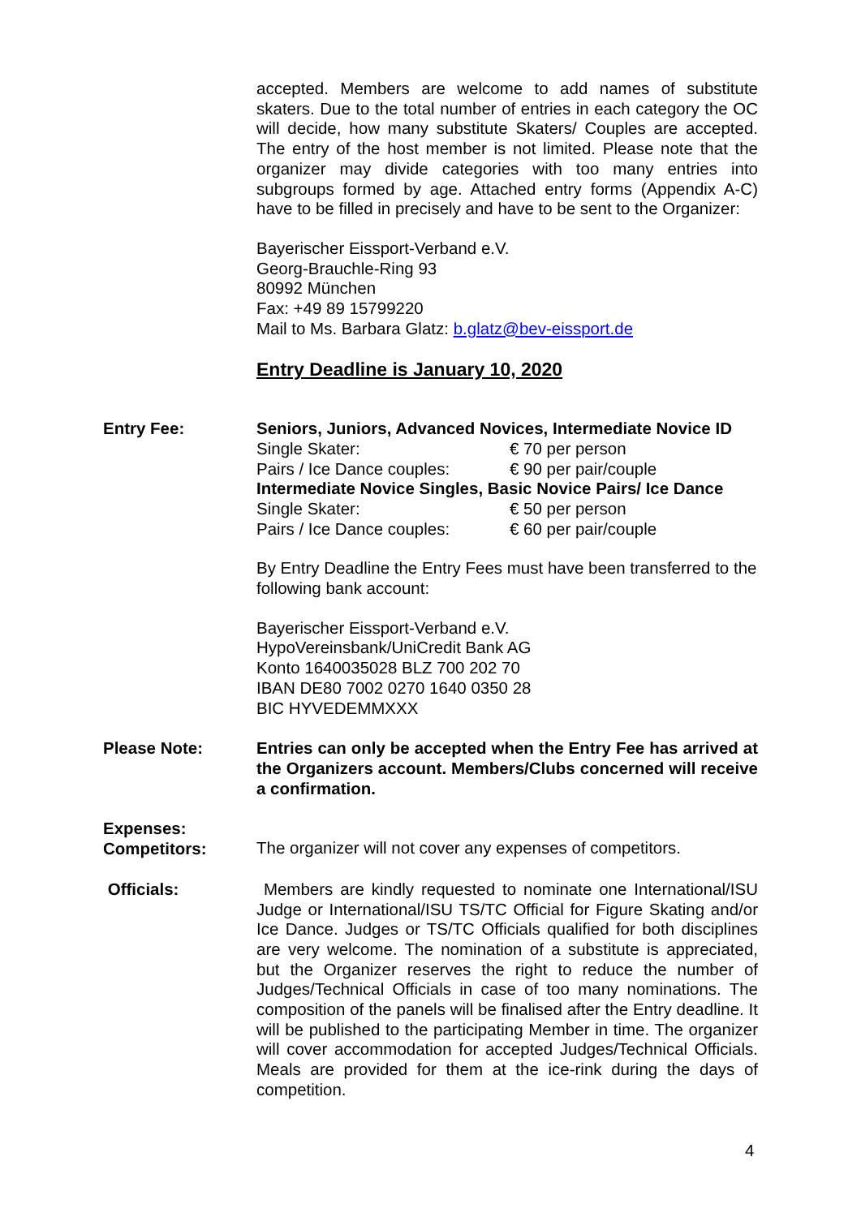accepted. Members are welcome to add names of substitute skaters. Due to the total number of entries in each category the OC will decide, how many substitute Skaters/ Couples are accepted. The entry of the host member is not limited. Please note that the organizer may divide categories with too many entries into subgroups formed by age. Attached entry forms (Appendix A-C) have to be filled in precisely and have to be sent to the Organizer:
Bayerischer Eissport-Verband e.V.
Georg-Brauchle-Ring 93
80992 München
Fax: +49 89 15799220
Mail to Ms. Barbara Glatz: b.glatz@bev-eissport.de
Entry Deadline is January 10, 2020
Entry Fee: Seniors, Juniors, Advanced Novices, Intermediate Novice ID
Single Skater: € 70 per person
Pairs / Ice Dance couples: € 90 per pair/couple
Intermediate Novice Singles, Basic Novice Pairs/ Ice Dance
Single Skater: € 50 per person
Pairs / Ice Dance couples: € 60 per pair/couple
By Entry Deadline the Entry Fees must have been transferred to the following bank account:
Bayerischer Eissport-Verband e.V.
HypoVereinsbank/UniCredit Bank AG
Konto 1640035028 BLZ 700 202 70
IBAN DE80 7002 0270 1640 0350 28
BIC HYVEDEMMXXX
Please Note: Entries can only be accepted when the Entry Fee has arrived at the Organizers account. Members/Clubs concerned will receive a confirmation.
Expenses:
Competitors:
The organizer will not cover any expenses of competitors.
Officials: Members are kindly requested to nominate one International/ISU Judge or International/ISU TS/TC Official for Figure Skating and/or Ice Dance. Judges or TS/TC Officials qualified for both disciplines are very welcome. The nomination of a substitute is appreciated, but the Organizer reserves the right to reduce the number of Judges/Technical Officials in case of too many nominations. The composition of the panels will be finalised after the Entry deadline. It will be published to the participating Member in time. The organizer will cover accommodation for accepted Judges/Technical Officials. Meals are provided for them at the ice-rink during the days of competition.
4